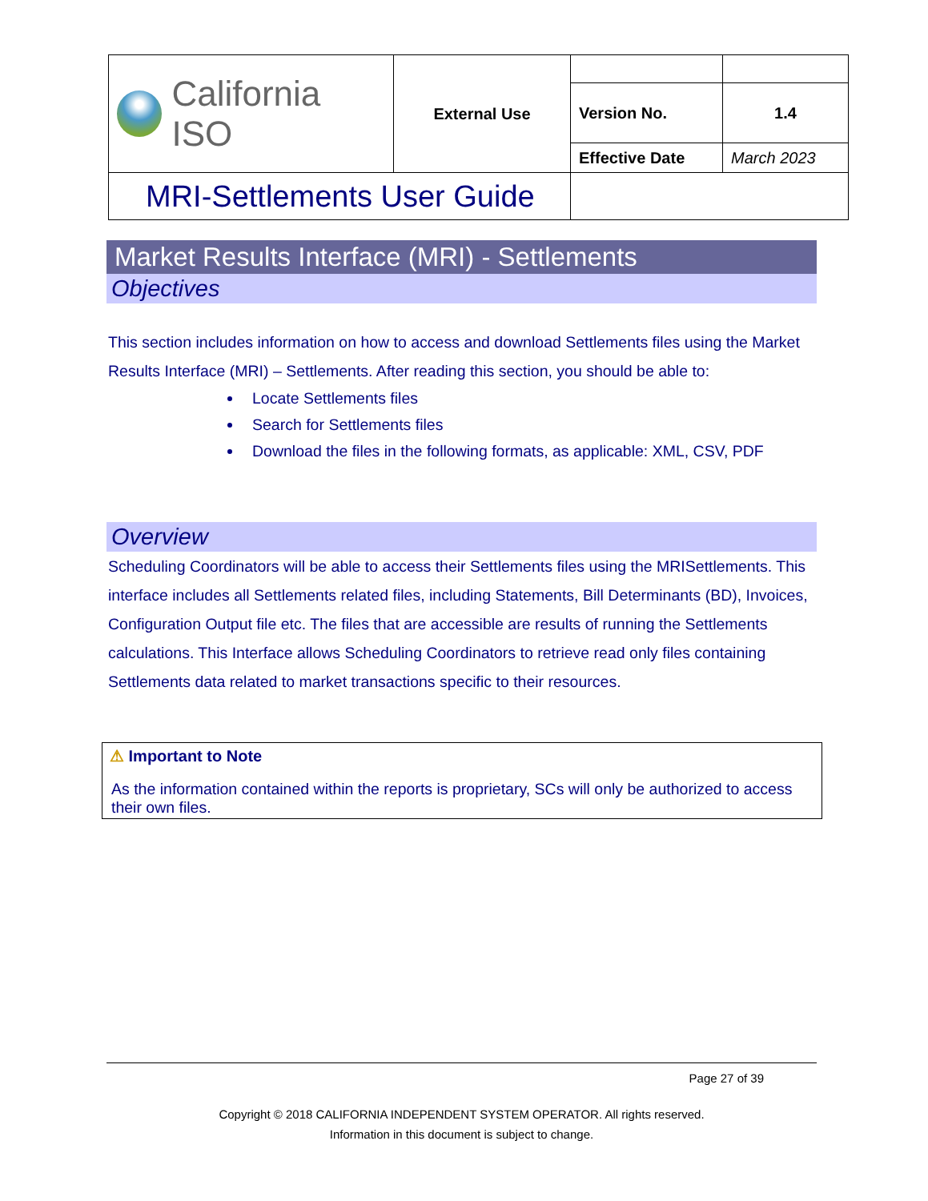| California ISO | External Use | | |
| | | Version No. | 1.4 |
| | | Effective Date | March 2023 |
| MRI-Settlements User Guide | | | |
Market Results Interface (MRI) - Settlements
Objectives
This section includes information on how to access and download Settlements files using the Market Results Interface (MRI) – Settlements. After reading this section, you should be able to:
Locate Settlements files
Search for Settlements files
Download the files in the following formats, as applicable: XML, CSV, PDF
Overview
Scheduling Coordinators will be able to access their Settlements files using the MRISettlements. This interface includes all Settlements related files, including Statements, Bill Determinants (BD), Invoices, Configuration Output file etc. The files that are accessible are results of running the Settlements calculations. This Interface allows Scheduling Coordinators to retrieve read only files containing Settlements data related to market transactions specific to their resources.
⚠ Important to Note
As the information contained within the reports is proprietary, SCs will only be authorized to access their own files.
Page 27 of 39
Copyright © 2018 CALIFORNIA INDEPENDENT SYSTEM OPERATOR. All rights reserved.
Information in this document is subject to change.